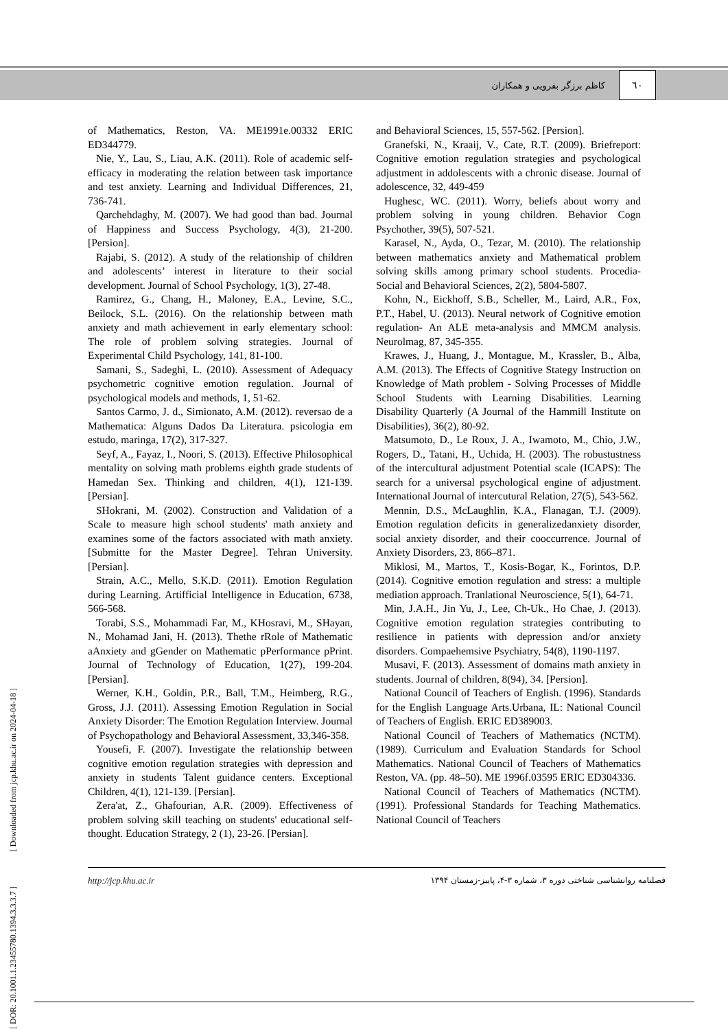کاظم برزگر بفرویی و همکاران ٦٠
[ DOR: 20.1001.1.23455780.1394.3.3.3.7 ] [ Downloaded from jcp.khu.ac.ir on 2024-04-18 ]
of Mathematics, Reston, VA. ME1991e.00332 ERIC ED344779.
Nie, Y., Lau, S., Liau, A.K. (2011). Role of academic self-efficacy in moderating the relation between task importance and test anxiety. Learning and Individual Differences, 21, 736-741.
Qarchehdaghy, M. (2007). We had good than bad. Journal of Happiness and Success Psychology, 4(3), 21-200. [Persion].
Rajabi, S. (2012). A study of the relationship of children and adolescents’ interest in literature to their social development. Journal of School Psychology, 1(3), 27-48.
Ramirez, G., Chang, H., Maloney, E.A., Levine, S.C., Beilock, S.L. (2016). On the relationship between math anxiety and math achievement in early elementary school: The role of problem solving strategies. Journal of Experimental Child Psychology, 141, 81-100.
Samani, S., Sadeghi, L. (2010). Assessment of Adequacy psychometric cognitive emotion regulation. Journal of psychological models and methods, 1, 51-62.
Santos Carmo, J. d., Simionato, A.M. (2012). reversao de a Mathematica: Alguns Dados Da Literatura. psicologia em estudo, maringa, 17(2), 317-327.
Seyf, A., Fayaz, I., Noori, S. (2013). Effective Philosophical mentality on solving math problems eighth grade students of Hamedan Sex. Thinking and children, 4(1), 121-139. [Persian].
SHokrani, M. (2002). Construction and Validation of a Scale to measure high school students' math anxiety and examines some of the factors associated with math anxiety. [Submitte for the Master Degree]. Tehran University. [Persian].
Strain, A.C., Mello, S.K.D. (2011). Emotion Regulation during Learning. Artifficial Intelligence in Education, 6738, 566-568.
Torabi, S.S., Mohammadi Far, M., KHosravi, M., SHayan, N., Mohamad Jani, H. (2013). Thethe rRole of Mathematic aAnxiety and gGender on Mathematic pPerformance pPrint. Journal of Technology of Education, 1(27), 199-204. [Persian].
Werner, K.H., Goldin, P.R., Ball, T.M., Heimberg, R.G., Gross, J.J. (2011). Assessing Emotion Regulation in Social Anxiety Disorder: The Emotion Regulation Interview. Journal of Psychopathology and Behavioral Assessment, 33,346-358.
Yousefi, F. (2007). Investigate the relationship between cognitive emotion regulation strategies with depression and anxiety in students Talent guidance centers. Exceptional Children, 4(1), 121-139. [Persian].
Zera'at, Z., Ghafourian, A.R. (2009). Effectiveness of problem solving skill teaching on students' educational self-thought. Education Strategy, 2 (1), 23-26. [Persian].
and Behavioral Sciences, 15, 557-562. [Persion].
Granefski, N., Kraaij, V., Cate, R.T. (2009). Briefreport: Cognitive emotion regulation strategies and psychological adjustment in addolescents with a chronic disease. Journal of adolescence, 32, 449-459
Hughesc, WC. (2011). Worry, beliefs about worry and problem solving in young children. Behavior Cogn Psychother, 39(5), 507-521.
Karasel, N., Ayda, O., Tezar, M. (2010). The relationship between mathematics anxiety and Mathematical problem solving skills among primary school students. Procedia-Social and Behavioral Sciences, 2(2), 5804-5807.
Kohn, N., Eickhoff, S.B., Scheller, M., Laird, A.R., Fox, P.T., Habel, U. (2013). Neural network of Cognitive emotion regulation- An ALE meta-analysis and MMCM analysis. Neurolmag, 87, 345-355.
Krawes, J., Huang, J., Montague, M., Krassler, B., Alba, A.M. (2013). The Effects of Cognitive Stategy Instruction on Knowledge of Math problem - Solving Processes of Middle School Students with Learning Disabilities. Learning Disability Quarterly (A Journal of the Hammill Institute on Disabilities), 36(2), 80-92.
Matsumoto, D., Le Roux, J. A., Iwamoto, M., Chio, J.W., Rogers, D., Tatani, H., Uchida, H. (2003). The robustustness of the intercultural adjustment Potential scale (ICAPS): The search for a universal psychological engine of adjustment. International Journal of intercutural Relation, 27(5), 543-562.
Mennin, D.S., McLaughlin, K.A., Flanagan, T.J. (2009). Emotion regulation deficits in generalizedanxiety disorder, social anxiety disorder, and their cooccurrence. Journal of Anxiety Disorders, 23, 866–871.
Miklosi, M., Martos, T., Kosis-Bogar, K., Forintos, D.P. (2014). Cognitive emotion regulation and stress: a multiple mediation approach. Tranlational Neuroscience, 5(1), 64-71.
Min, J.A.H., Jin Yu, J., Lee, Ch-Uk., Ho Chae, J. (2013). Cognitive emotion regulation strategies contributing to resilience in patients with depression and/or anxiety disorders. Compaehemsive Psychiatry, 54(8), 1190-1197.
Musavi, F. (2013). Assessment of domains math anxiety in students. Journal of children, 8(94), 34. [Persion].
National Council of Teachers of English. (1996). Standards for the English Language Arts.Urbana, IL: National Council of Teachers of English. ERIC ED389003.
National Council of Teachers of Mathematics (NCTM). (1989). Curriculum and Evaluation Standards for School Mathematics. National Council of Teachers of Mathematics Reston, VA. (pp. 48–50). ME 1996f.03595 ERIC ED304336.
National Council of Teachers of Mathematics (NCTM). (1991). Professional Standards for Teaching Mathematics. National Council of Teachers
http://jcp.khu.ac.ir فصلنامه روانشناسی شناختی دوره ۳، شماره ۳-۴، پاییز-زمستان ۱۳۹۴